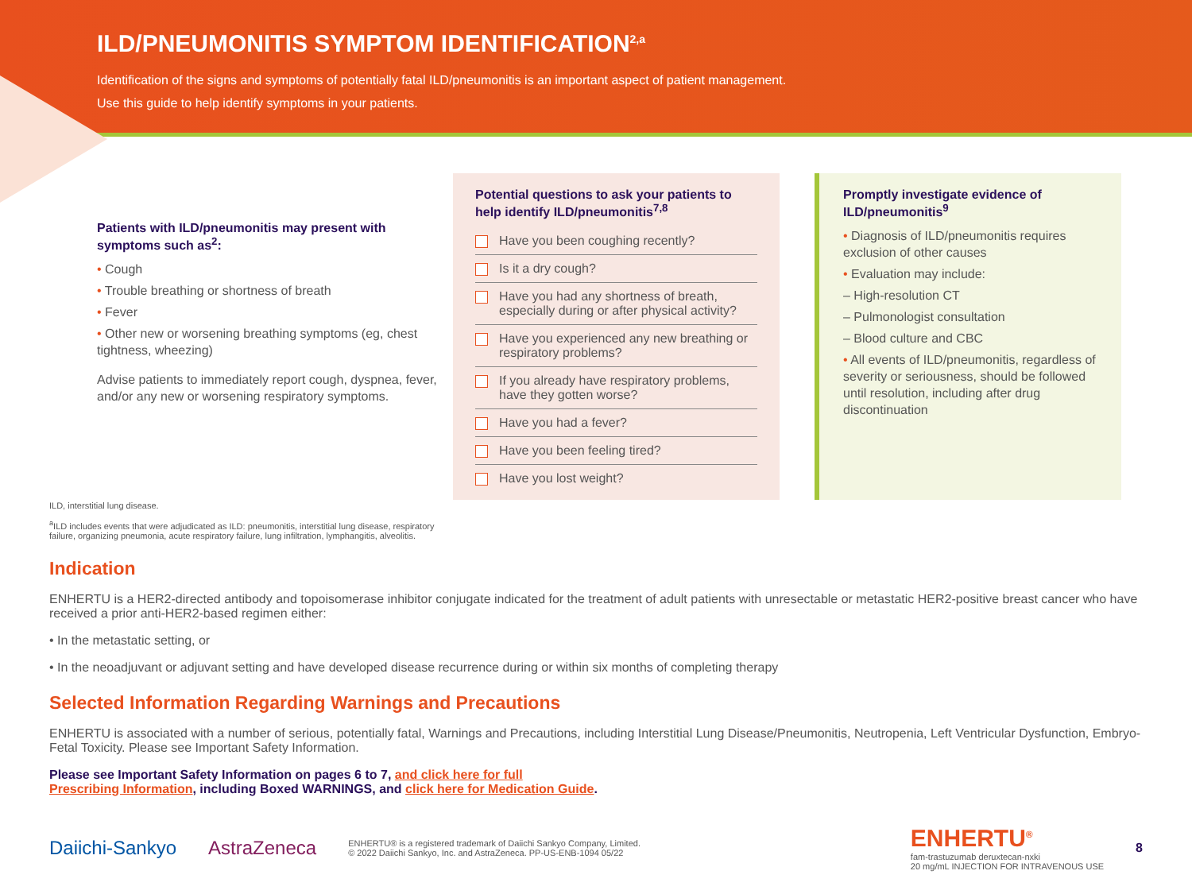ILD/PNEUMONITIS SYMPTOM IDENTIFICATION<sup>2,a</sup>
Identification of the signs and symptoms of potentially fatal ILD/pneumonitis is an important aspect of patient management.
Use this guide to help identify symptoms in your patients.
Patients with ILD/pneumonitis may present with symptoms such as<sup>2</sup>:
• Cough
• Trouble breathing or shortness of breath
• Fever
• Other new or worsening breathing symptoms (eg, chest tightness, wheezing)
Advise patients to immediately report cough, dyspnea, fever, and/or any new or worsening respiratory symptoms.
Potential questions to ask your patients to help identify ILD/pneumonitis<sup>7,8</sup>
Have you been coughing recently?
Is it a dry cough?
Have you had any shortness of breath, especially during or after physical activity?
Have you experienced any new breathing or respiratory problems?
If you already have respiratory problems, have they gotten worse?
Have you had a fever?
Have you been feeling tired?
Have you lost weight?
Promptly investigate evidence of ILD/pneumonitis<sup>9</sup>
• Diagnosis of ILD/pneumonitis requires exclusion of other causes
• Evaluation may include:
– High-resolution CT
– Pulmonologist consultation
– Blood culture and CBC
• All events of ILD/pneumonitis, regardless of severity or seriousness, should be followed until resolution, including after drug discontinuation
ILD, interstitial lung disease.
<sup>a</sup> ILD includes events that were adjudicated as ILD: pneumonitis, interstitial lung disease, respiratory
failure, organizing pneumonia, acute respiratory failure, lung infiltration, lymphangitis, alveolitis.
Indication
ENHERTU is a HER2-directed antibody and topoisomerase inhibitor conjugate indicated for the treatment of adult patients with unresectable or metastatic HER2-positive breast cancer who have received a prior anti-HER2-based regimen either:
• In the metastatic setting, or
• In the neoadjuvant or adjuvant setting and have developed disease recurrence during or within six months of completing therapy
Selected Information Regarding Warnings and Precautions
ENHERTU is associated with a number of serious, potentially fatal, Warnings and Precautions, including Interstitial Lung Disease/Pneumonitis, Neutropenia, Left Ventricular Dysfunction, Embryo-Fetal Toxicity. Please see Important Safety Information.
Please see Important Safety Information on pages 6 to 7, and click here for full
Prescribing Information, including Boxed WARNINGS, and click here for Medication Guide.
Daiichi-Sankyo AstraZeneca ENHERTU® is a registered trademark of Daiichi Sankyo Company, Limited.
© 2022 Daiichi Sankyo, Inc. and AstraZeneca. PP-US-ENB-1094 05/22 ENHERTU<sup>®</sup>
fam-trastuzumab deruxtecan-nxki
20 mg/mL INJECTION FOR INTRAVENOUS USE 8